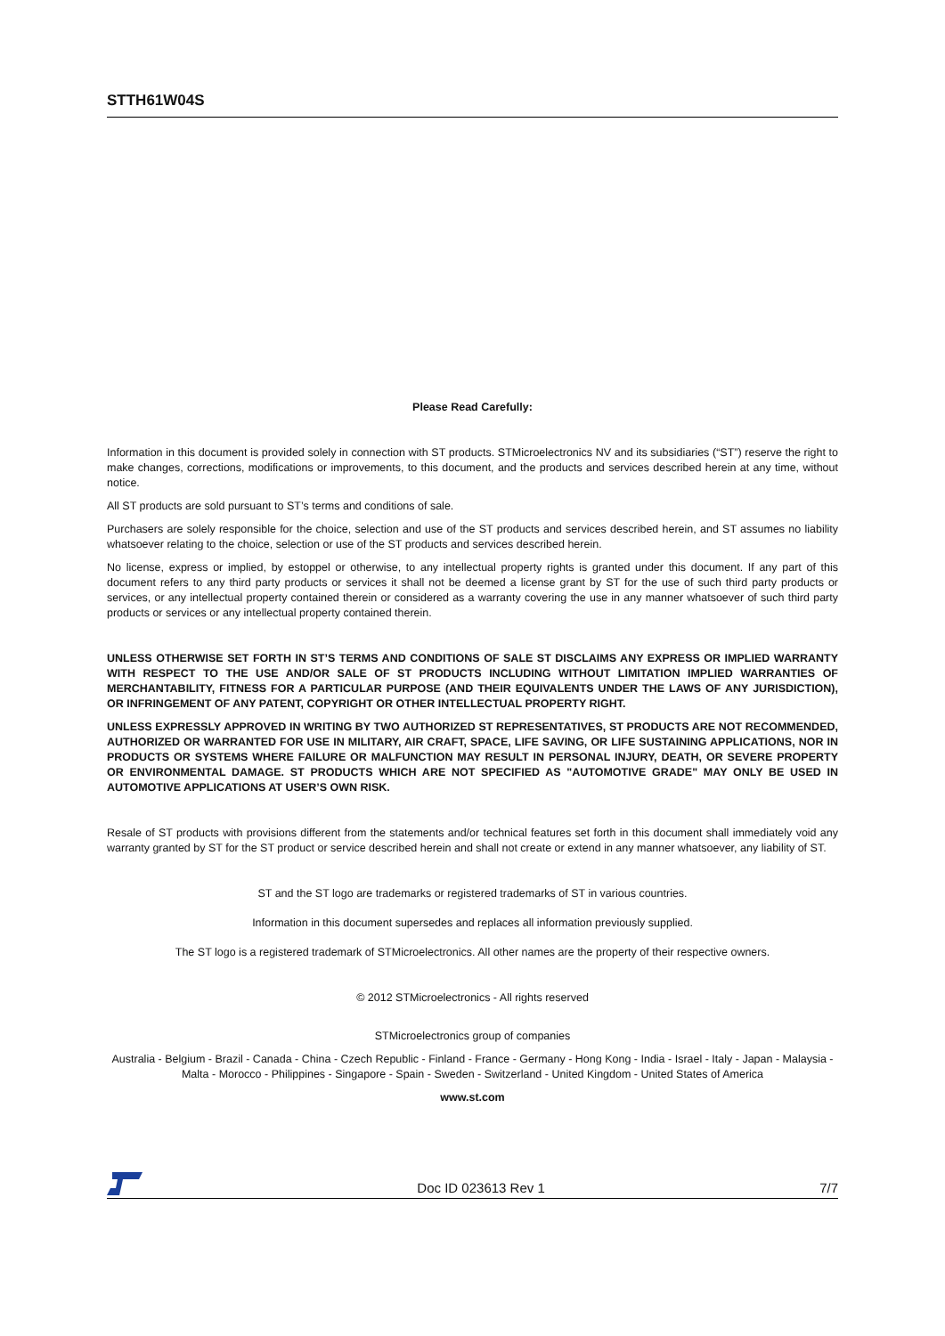STTH61W04S
Please Read Carefully:
Information in this document is provided solely in connection with ST products. STMicroelectronics NV and its subsidiaries (“ST”) reserve the right to make changes, corrections, modifications or improvements, to this document, and the products and services described herein at any time, without notice.
All ST products are sold pursuant to ST’s terms and conditions of sale.
Purchasers are solely responsible for the choice, selection and use of the ST products and services described herein, and ST assumes no liability whatsoever relating to the choice, selection or use of the ST products and services described herein.
No license, express or implied, by estoppel or otherwise, to any intellectual property rights is granted under this document. If any part of this document refers to any third party products or services it shall not be deemed a license grant by ST for the use of such third party products or services, or any intellectual property contained therein or considered as a warranty covering the use in any manner whatsoever of such third party products or services or any intellectual property contained therein.
UNLESS OTHERWISE SET FORTH IN ST’S TERMS AND CONDITIONS OF SALE ST DISCLAIMS ANY EXPRESS OR IMPLIED WARRANTY WITH RESPECT TO THE USE AND/OR SALE OF ST PRODUCTS INCLUDING WITHOUT LIMITATION IMPLIED WARRANTIES OF MERCHANTABILITY, FITNESS FOR A PARTICULAR PURPOSE (AND THEIR EQUIVALENTS UNDER THE LAWS OF ANY JURISDICTION), OR INFRINGEMENT OF ANY PATENT, COPYRIGHT OR OTHER INTELLECTUAL PROPERTY RIGHT.
UNLESS EXPRESSLY APPROVED IN WRITING BY TWO AUTHORIZED ST REPRESENTATIVES, ST PRODUCTS ARE NOT RECOMMENDED, AUTHORIZED OR WARRANTED FOR USE IN MILITARY, AIR CRAFT, SPACE, LIFE SAVING, OR LIFE SUSTAINING APPLICATIONS, NOR IN PRODUCTS OR SYSTEMS WHERE FAILURE OR MALFUNCTION MAY RESULT IN PERSONAL INJURY, DEATH, OR SEVERE PROPERTY OR ENVIRONMENTAL DAMAGE. ST PRODUCTS WHICH ARE NOT SPECIFIED AS "AUTOMOTIVE GRADE" MAY ONLY BE USED IN AUTOMOTIVE APPLICATIONS AT USER’S OWN RISK.
Resale of ST products with provisions different from the statements and/or technical features set forth in this document shall immediately void any warranty granted by ST for the ST product or service described herein and shall not create or extend in any manner whatsoever, any liability of ST.
ST and the ST logo are trademarks or registered trademarks of ST in various countries.
Information in this document supersedes and replaces all information previously supplied.
The ST logo is a registered trademark of STMicroelectronics. All other names are the property of their respective owners.
© 2012 STMicroelectronics - All rights reserved
STMicroelectronics group of companies
Australia - Belgium - Brazil - Canada - China - Czech Republic - Finland - France - Germany - Hong Kong - India - Israel - Italy - Japan - Malaysia - Malta - Morocco - Philippines - Singapore - Spain - Sweden - Switzerland - United Kingdom - United States of America
www.st.com
Doc ID 023613 Rev 1 7/7